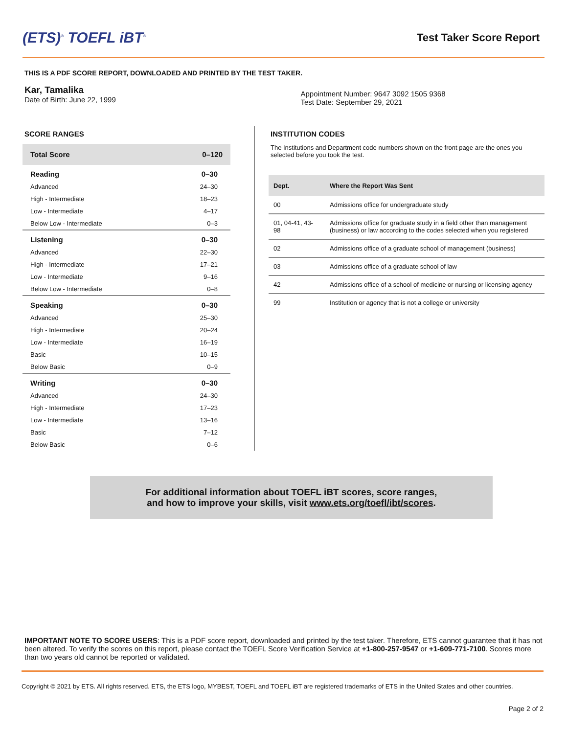(ETS)<sup>®</sup> TOEFL iBT<sup>®</sup>
Test Taker Score Report
THIS IS A PDF SCORE REPORT, DOWNLOADED AND PRINTED BY THE TEST TAKER.
Kar, Tamalika
Date of Birth: June 22, 1999
Appointment Number: 9647 3092 1505 9368
Test Date: September 29, 2021
SCORE RANGES
| Total Score | 0–120 |
| Reading | 0–30 |
| Advanced | 24–30 |
| High - Intermediate | 18–23 |
| Low - Intermediate | 4–17 |
| Below Low - Intermediate | 0–3 |
| Listening | 0–30 |
| Advanced | 22–30 |
| High - Intermediate | 17–21 |
| Low - Intermediate | 9–16 |
| Below Low - Intermediate | 0–8 |
| Speaking | 0–30 |
| Advanced | 25–30 |
| High - Intermediate | 20–24 |
| Low - Intermediate | 16–19 |
| Basic | 10–15 |
| Below Basic | 0–9 |
| Writing | 0–30 |
| Advanced | 24–30 |
| High - Intermediate | 17–23 |
| Low - Intermediate | 13–16 |
| Basic | 7–12 |
| Below Basic | 0–6 |
INSTITUTION CODES
The Institutions and Department code numbers shown on the front page are the ones you selected before you took the test.
| Dept. | Where the Report Was Sent |
| --- | --- |
| 00 | Admissions office for undergraduate study |
| 01, 04-41, 43-98 | Admissions office for graduate study in a field other than management (business) or law according to the codes selected when you registered |
| 02 | Admissions office of a graduate school of management (business) |
| 03 | Admissions office of a graduate school of law |
| 42 | Admissions office of a school of medicine or nursing or licensing agency |
| 99 | Institution or agency that is not a college or university |
For additional information about TOEFL iBT scores, score ranges,
and how to improve your skills, visit www.ets.org/toefl/ibt/scores.
IMPORTANT NOTE TO SCORE USERS: This is a PDF score report, downloaded and printed by the test taker. Therefore, ETS cannot guarantee that it has not been altered. To verify the scores on this report, please contact the TOEFL Score Verification Service at +1-800-257-9547 or +1-609-771-7100. Scores more than two years old cannot be reported or validated.
Copyright © 2021 by ETS. All rights reserved. ETS, the ETS logo, MYBEST, TOEFL and TOEFL iBT are registered trademarks of ETS in the United States and other countries.
Page 2 of 2